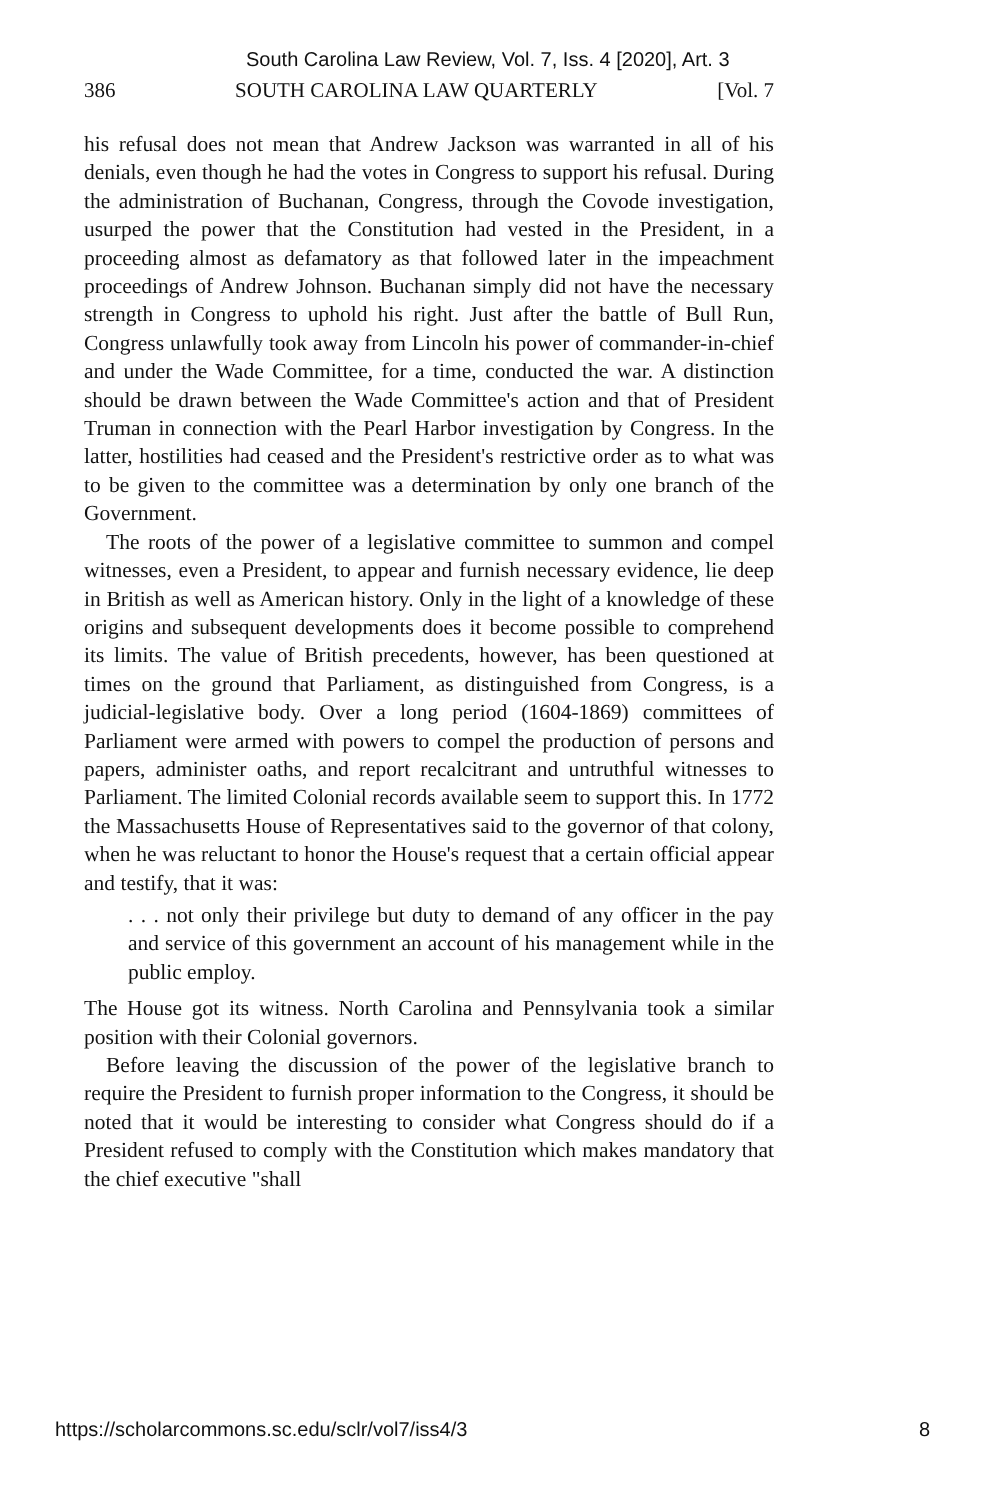South Carolina Law Review, Vol. 7, Iss. 4 [2020], Art. 3
386 SOUTH CAROLINA LAW QUARTERLY [Vol. 7
his refusal does not mean that Andrew Jackson was warranted in all of his denials, even though he had the votes in Congress to support his refusal. During the administration of Buchanan, Congress, through the Covode investigation, usurped the power that the Constitution had vested in the President, in a proceeding almost as defamatory as that followed later in the impeachment proceedings of Andrew Johnson. Buchanan simply did not have the necessary strength in Congress to uphold his right. Just after the battle of Bull Run, Congress unlawfully took away from Lincoln his power of commander-in-chief and under the Wade Committee, for a time, conducted the war. A distinction should be drawn between the Wade Committee's action and that of President Truman in connection with the Pearl Harbor investigation by Congress. In the latter, hostilities had ceased and the President's restrictive order as to what was to be given to the committee was a determination by only one branch of the Government.
The roots of the power of a legislative committee to summon and compel witnesses, even a President, to appear and furnish necessary evidence, lie deep in British as well as American history. Only in the light of a knowledge of these origins and subsequent developments does it become possible to comprehend its limits. The value of British precedents, however, has been questioned at times on the ground that Parliament, as distinguished from Congress, is a judicial-legislative body. Over a long period (1604-1869) committees of Parliament were armed with powers to compel the production of persons and papers, administer oaths, and report recalcitrant and untruthful witnesses to Parliament. The limited Colonial records available seem to support this. In 1772 the Massachusetts House of Representatives said to the governor of that colony, when he was reluctant to honor the House's request that a certain official appear and testify, that it was:
. . . not only their privilege but duty to demand of any officer in the pay and service of this government an account of his management while in the public employ.
The House got its witness. North Carolina and Pennsylvania took a similar position with their Colonial governors.
Before leaving the discussion of the power of the legislative branch to require the President to furnish proper information to the Congress, it should be noted that it would be interesting to consider what Congress should do if a President refused to comply with the Constitution which makes mandatory that the chief executive "shall
https://scholarcommons.sc.edu/sclr/vol7/iss4/3 8